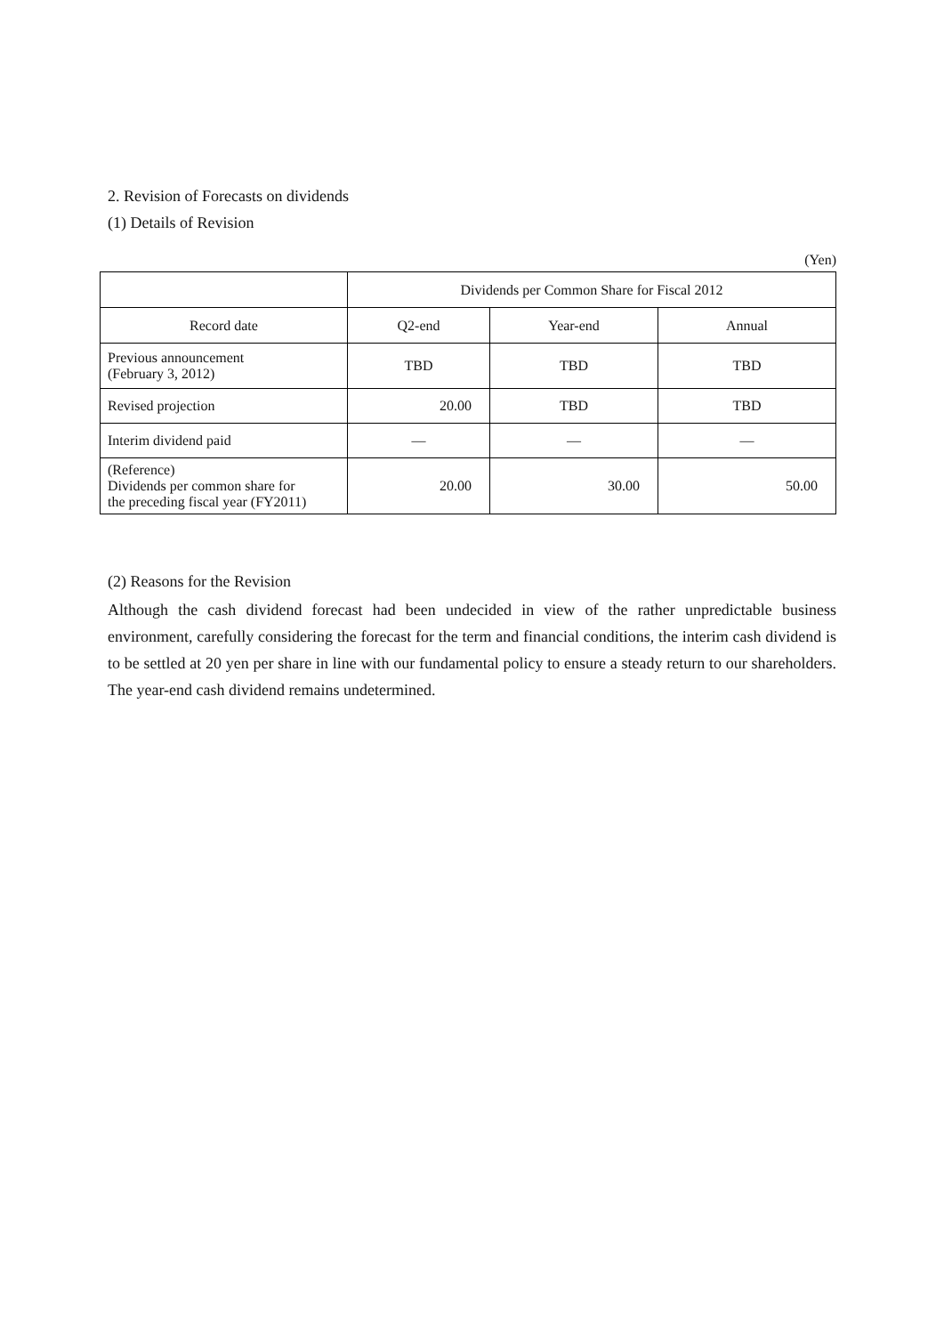2. Revision of Forecasts on dividends
(1) Details of Revision
(Yen)
| | Dividends per Common Share for Fiscal 2012 | | |
| --- | --- | --- | --- |
| Record date | Q2-end | Year-end | Annual |
| Previous announcement (February 3, 2012) | TBD | TBD | TBD |
| Revised projection | 20.00 | TBD | TBD |
| Interim dividend paid | — | — | — |
| (Reference) Dividends per common share for the preceding fiscal year (FY2011) | 20.00 | 30.00 | 50.00 |
(2) Reasons for the Revision
Although the cash dividend forecast had been undecided in view of the rather unpredictable business environment, carefully considering the forecast for the term and financial conditions, the interim cash dividend is to be settled at 20 yen per share in line with our fundamental policy to ensure a steady return to our shareholders. The year-end cash dividend remains undetermined.